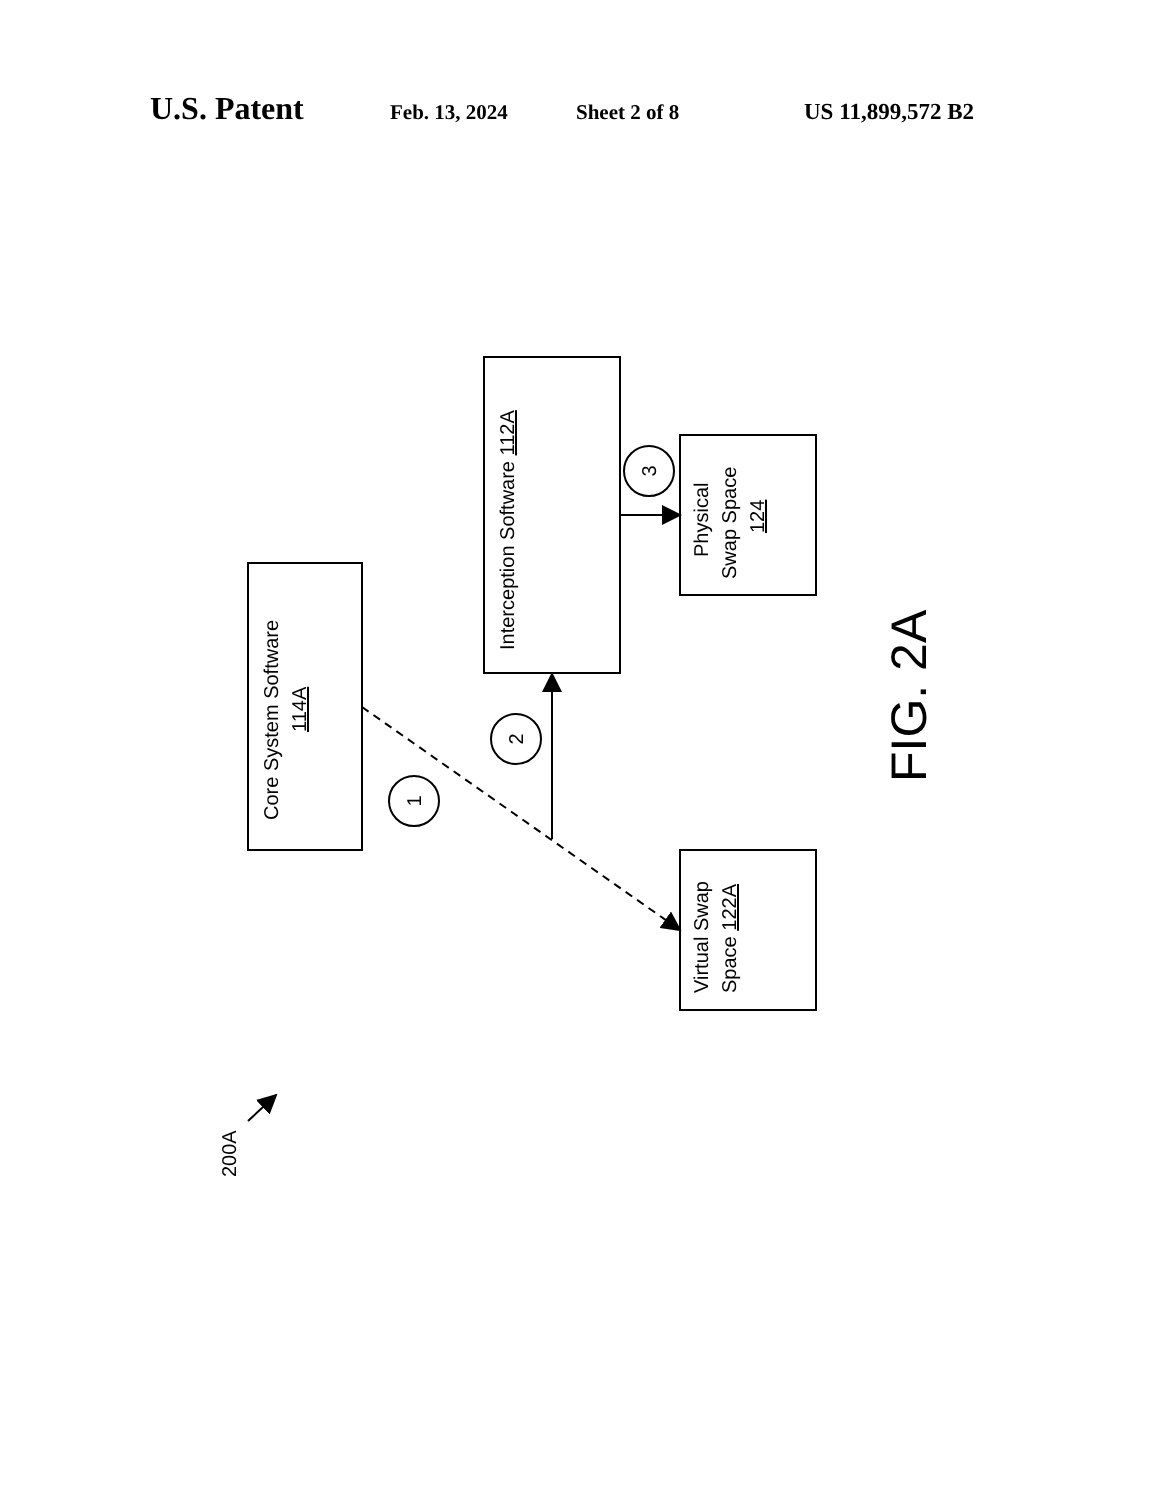U.S. Patent Feb. 13, 2024 Sheet 2 of 8 US 11,899,572 B2
Core System Software
114A
Interception Software 112A
Physical
Swap Space
124
Virtual Swap
Space 122A
1
2
3
FIG. 2A
200A